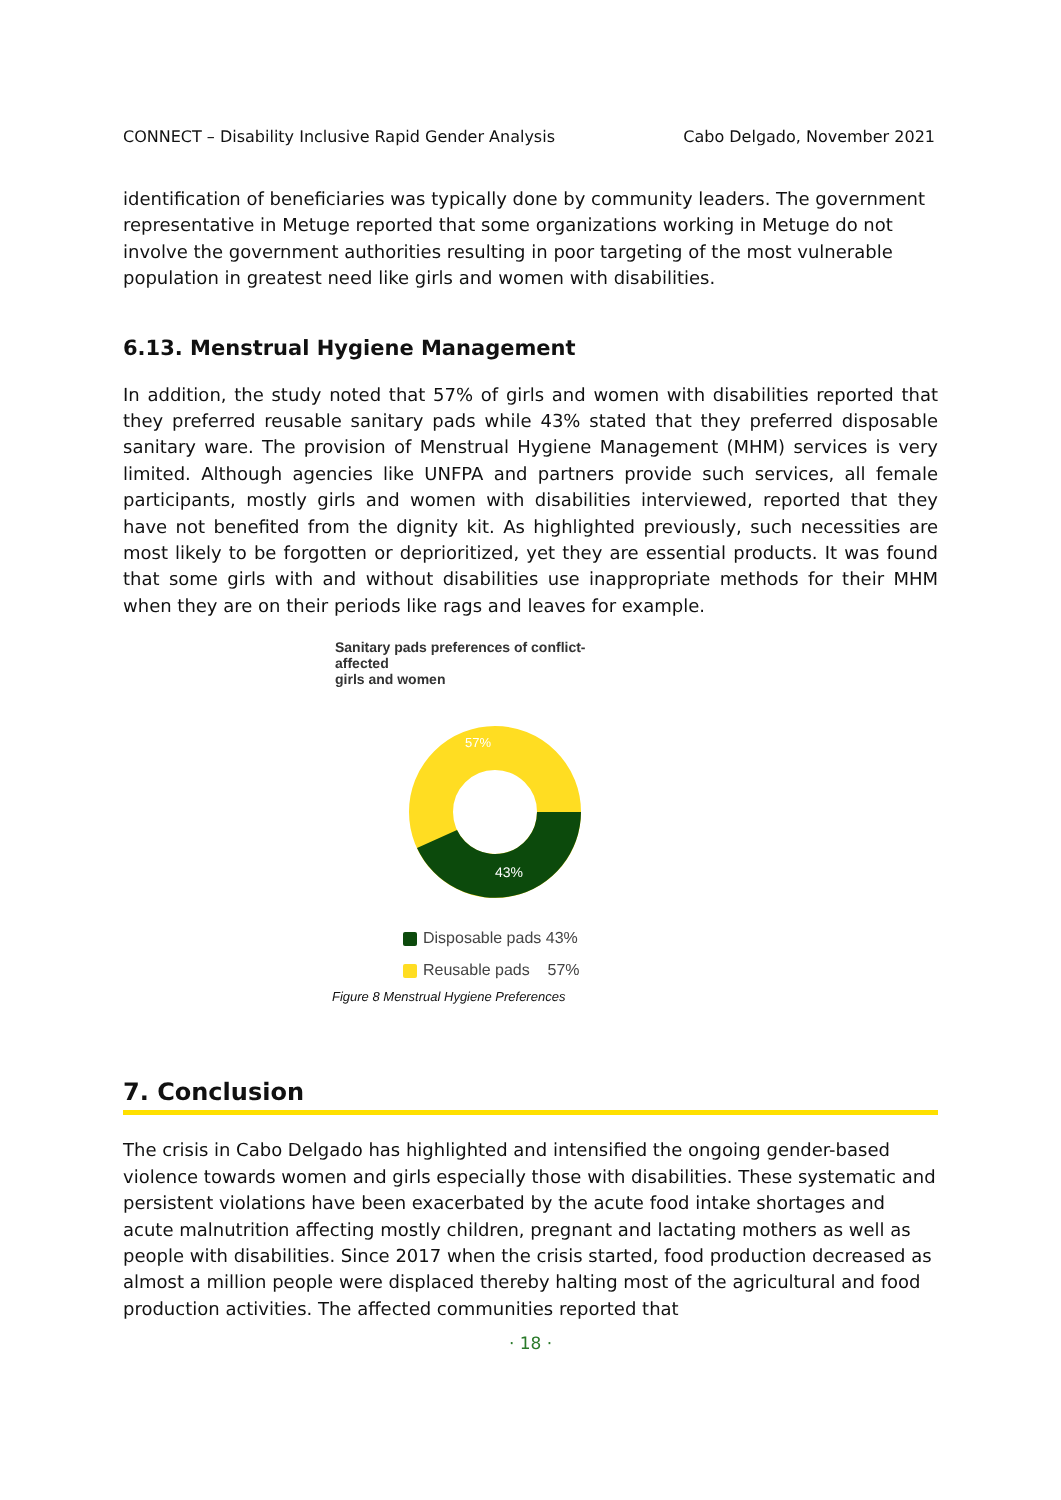CONNECT – Disability Inclusive Rapid Gender Analysis Cabo Delgado, November 2021
identification of beneficiaries was typically done by community leaders. The government representative in Metuge reported that some organizations working in Metuge do not involve the government authorities resulting in poor targeting of the most vulnerable population in greatest need like girls and women with disabilities.
6.13. Menstrual Hygiene Management
In addition, the study noted that 57% of girls and women with disabilities reported that they preferred reusable sanitary pads while 43% stated that they preferred disposable sanitary ware. The provision of Menstrual Hygiene Management (MHM) services is very limited. Although agencies like UNFPA and partners provide such services, all female participants, mostly girls and women with disabilities interviewed, reported that they have not benefited from the dignity kit. As highlighted previously, such necessities are most likely to be forgotten or deprioritized, yet they are essential products. It was found that some girls with and without disabilities use inappropriate methods for their MHM when they are on their periods like rags and leaves for example.
Sanitary pads preferences of conflict- affected
girls and women
57%
43%
Disposable pads 43%
Reusable pads 57%
Figure 8 Menstrual Hygiene Preferences
7. Conclusion
The crisis in Cabo Delgado has highlighted and intensified the ongoing gender-based violence towards women and girls especially those with disabilities. These systematic and persistent violations have been exacerbated by the acute food intake shortages and acute malnutrition affecting mostly children, pregnant and lactating mothers as well as people with disabilities. Since 2017 when the crisis started, food production decreased as almost a million people were displaced thereby halting most of the agricultural and food production activities. The affected communities reported that
· 18 ·